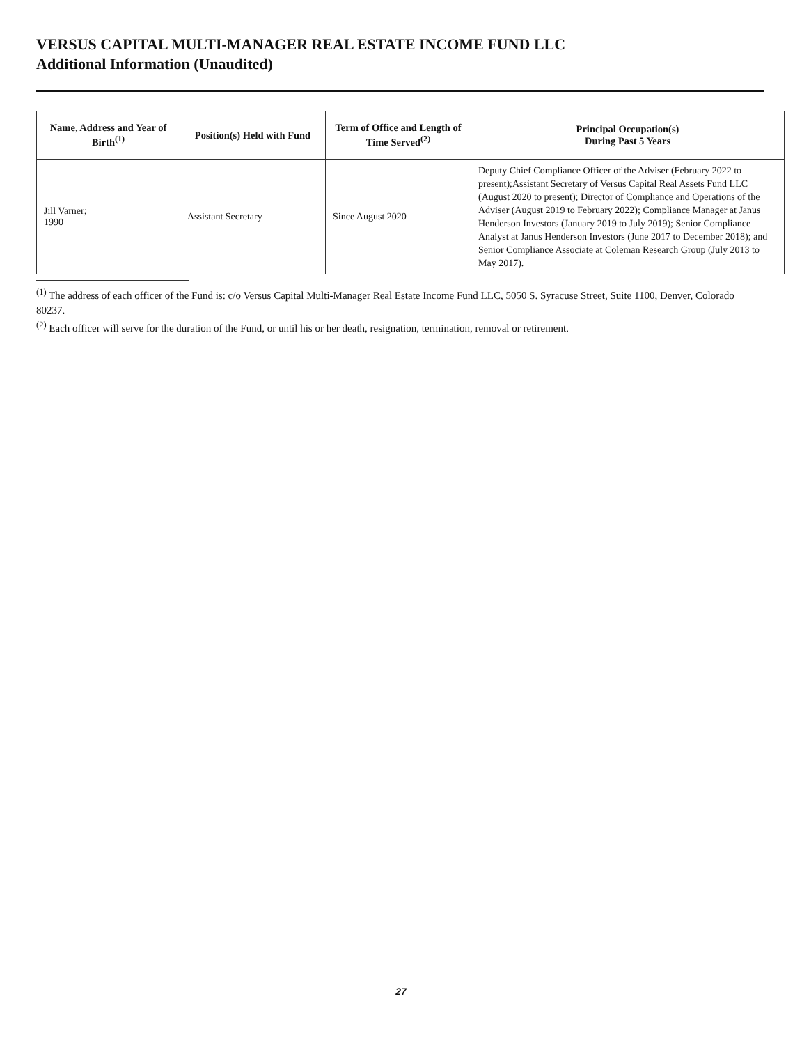VERSUS CAPITAL MULTI-MANAGER REAL ESTATE INCOME FUND LLC
Additional Information (Unaudited)
| Name, Address and Year of Birth<sup>(1)</sup> | Position(s) Held with Fund | Term of Office and Length of Time Served<sup>(2)</sup> | Principal Occupation(s) During Past 5 Years |
| --- | --- | --- | --- |
| Jill Varner; 1990 | Assistant Secretary | Since August 2020 | Deputy Chief Compliance Officer of the Adviser (February 2022 to present);Assistant Secretary of Versus Capital Real Assets Fund LLC (August 2020 to present); Director of Compliance and Operations of the Adviser (August 2019 to February 2022); Compliance Manager at Janus Henderson Investors (January 2019 to July 2019); Senior Compliance Analyst at Janus Henderson Investors (June 2017 to December 2018); and Senior Compliance Associate at Coleman Research Group (July 2013 to May 2017). |
<sup>(1)</sup> The address of each officer of the Fund is: c/o Versus Capital Multi-Manager Real Estate Income Fund LLC, 5050 S. Syracuse Street, Suite 1100, Denver, Colorado 80237.
<sup>(2)</sup> Each officer will serve for the duration of the Fund, or until his or her death, resignation, termination, removal or retirement.
27